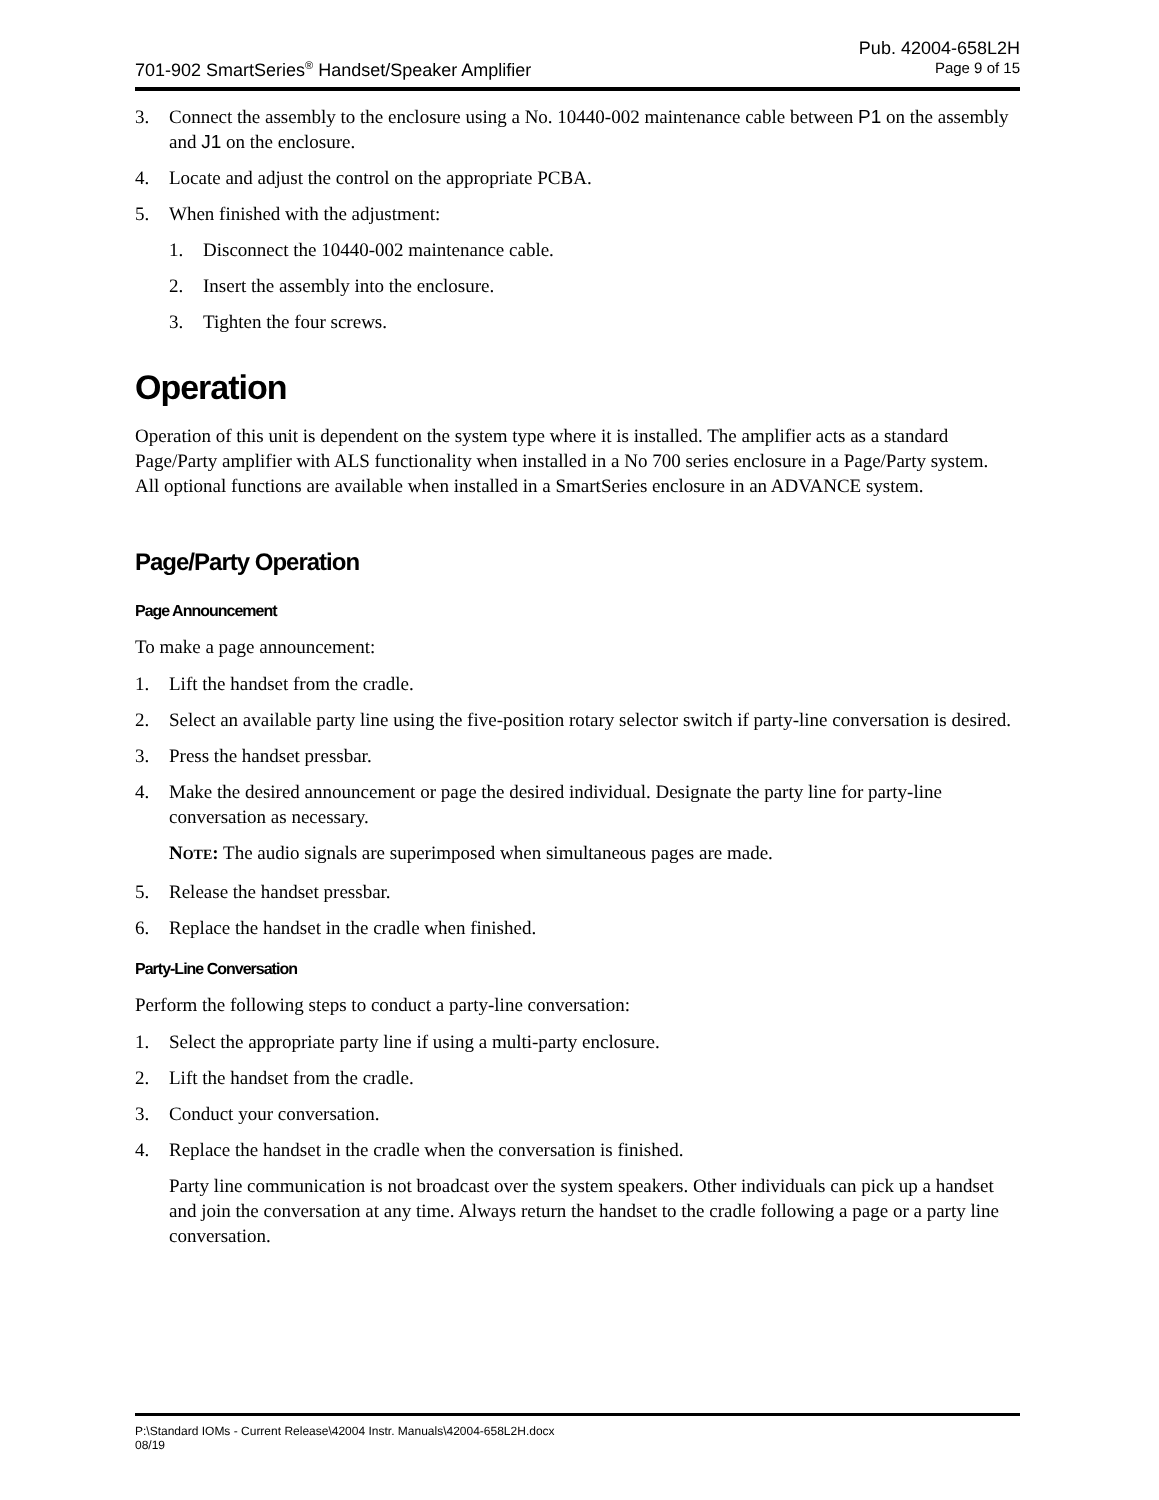Pub. 42004-658L2H
701-902 SmartSeries<sup>®</sup> Handset/Speaker Amplifier Page 9 of 15
3. Connect the assembly to the enclosure using a No. 10440-002 maintenance cable between P1 on the assembly and J1 on the enclosure.
4. Locate and adjust the control on the appropriate PCBA.
5. When finished with the adjustment:
1. Disconnect the 10440-002 maintenance cable.
2. Insert the assembly into the enclosure.
3. Tighten the four screws.
Operation
Operation of this unit is dependent on the system type where it is installed. The amplifier acts as a standard Page/Party amplifier with ALS functionality when installed in a No 700 series enclosure in a Page/Party system. All optional functions are available when installed in a SmartSeries enclosure in an ADVANCE system.
Page/Party Operation
Page Announcement
To make a page announcement:
1. Lift the handset from the cradle.
2. Select an available party line using the five-position rotary selector switch if party-line conversation is desired.
3. Press the handset pressbar.
4. Make the desired announcement or page the desired individual. Designate the party line for party-line conversation as necessary.
NOTE: The audio signals are superimposed when simultaneous pages are made.
5. Release the handset pressbar.
6. Replace the handset in the cradle when finished.
Party-Line Conversation
Perform the following steps to conduct a party-line conversation:
1. Select the appropriate party line if using a multi-party enclosure.
2. Lift the handset from the cradle.
3. Conduct your conversation.
4. Replace the handset in the cradle when the conversation is finished.
Party line communication is not broadcast over the system speakers. Other individuals can pick up a handset and join the conversation at any time. Always return the handset to the cradle following a page or a party line conversation.
P:\Standard IOMs - Current Release\42004 Instr. Manuals\42004-658L2H.docx
08/19